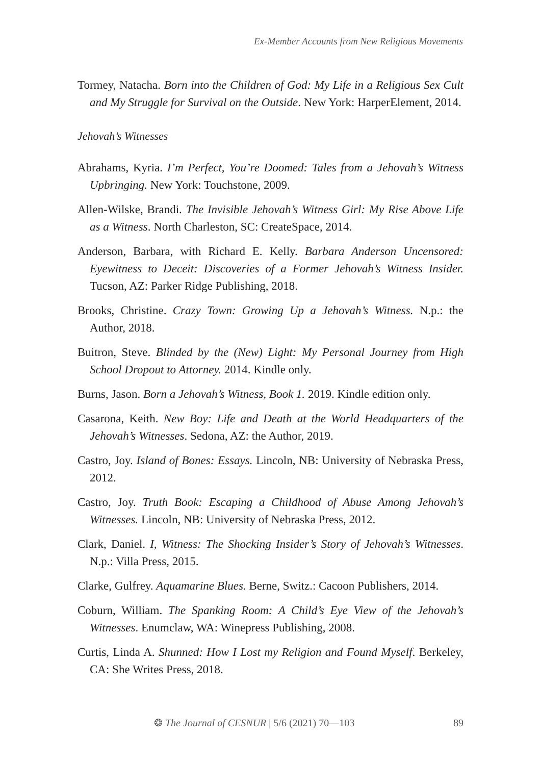Ex-Member Accounts from New Religious Movements
Tormey, Natacha. Born into the Children of God: My Life in a Religious Sex Cult and My Struggle for Survival on the Outside. New York: HarperElement, 2014.
Jehovah’s Witnesses
Abrahams, Kyria. I’m Perfect, You’re Doomed: Tales from a Jehovah’s Witness Upbringing. New York: Touchstone, 2009.
Allen-Wilske, Brandi. The Invisible Jehovah’s Witness Girl: My Rise Above Life as a Witness. North Charleston, SC: CreateSpace, 2014.
Anderson, Barbara, with Richard E. Kelly. Barbara Anderson Uncensored: Eyewitness to Deceit: Discoveries of a Former Jehovah’s Witness Insider. Tucson, AZ: Parker Ridge Publishing, 2018.
Brooks, Christine. Crazy Town: Growing Up a Jehovah’s Witness. N.p.: the Author, 2018.
Buitron, Steve. Blinded by the (New) Light: My Personal Journey from High School Dropout to Attorney. 2014. Kindle only.
Burns, Jason. Born a Jehovah’s Witness, Book 1. 2019. Kindle edition only.
Casarona, Keith. New Boy: Life and Death at the World Headquarters of the Jehovah’s Witnesses. Sedona, AZ: the Author, 2019.
Castro, Joy. Island of Bones: Essays. Lincoln, NB: University of Nebraska Press, 2012.
Castro, Joy. Truth Book: Escaping a Childhood of Abuse Among Jehovah’s Witnesses. Lincoln, NB: University of Nebraska Press, 2012.
Clark, Daniel. I, Witness: The Shocking Insider’s Story of Jehovah’s Witnesses. N.p.: Villa Press, 2015.
Clarke, Gulfrey. Aquamarine Blues. Berne, Switz.: Cacoon Publishers, 2014.
Coburn, William. The Spanking Room: A Child’s Eye View of the Jehovah’s Witnesses. Enumclaw, WA: Winepress Publishing, 2008.
Curtis, Linda A. Shunned: How I Lost my Religion and Found Myself. Berkeley, CA: She Writes Press, 2018.
❂ The Journal of CESNUR | 5/6 (2021) 70—103 89